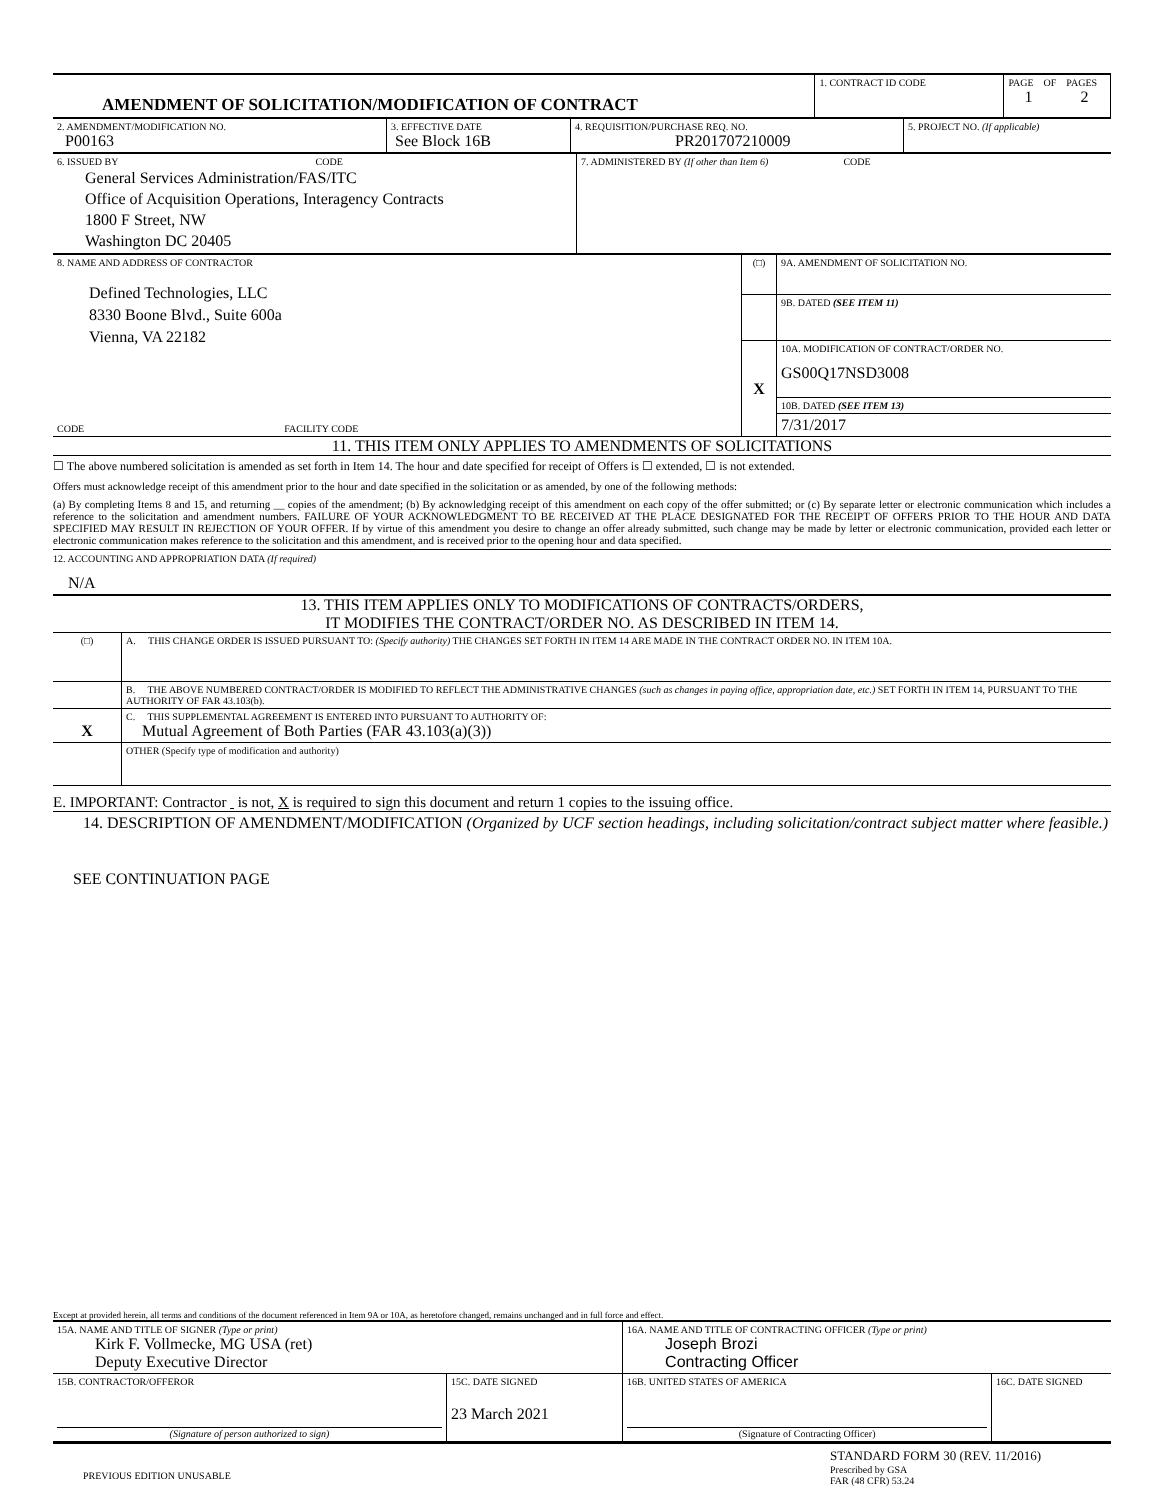| AMENDMENT OF SOLICITATION/MODIFICATION OF CONTRACT | 1. CONTRACT ID CODE | PAGE OF PAGES 1 2 |
| 2. AMENDMENT/MODIFICATION NO. P00163 | 3. EFFECTIVE DATE See Block 16B | 4. REQUISITION/PURCHASE REQ. NO. PR201707210009 | 5. PROJECT NO. (If applicable) |
| 6. ISSUED BY CODE General Services Administration/FAS/ITC Office of Acquisition Operations, Interagency Contracts 1800 F Street, NW Washington DC 20405 | 7. ADMINISTERED BY (If other than Item 6) CODE |
| 8. NAME AND ADDRESS OF CONTRACTOR Defined Technologies, LLC 8330 Boone Blvd., Suite 600a Vienna, VA 22182 CODE FACILITY CODE | (□) | 9A. AMENDMENT OF SOLICITATION NO. |
| | | 9B. DATED (SEE ITEM 11) |
| | X | 10A. MODIFICATION OF CONTRACT/ORDER NO. GS00Q17NSD3008 |
| | | 10B. DATED (SEE ITEM 13) |
| | | 7/31/2017 |
11. THIS ITEM ONLY APPLIES TO AMENDMENTS OF SOLICITATIONS
☐ The above numbered solicitation is amended as set forth in Item 14. The hour and date specified for receipt of Offers is ☐ extended, ☐ is not extended.
Offers must acknowledge receipt of this amendment prior to the hour and date specified in the solicitation or as amended, by one of the following methods:
(a) By completing Items 8 and 15, and returning __ copies of the amendment; (b) By acknowledging receipt of this amendment on each copy of the offer submitted; or (c) By separate letter or electronic communication which includes a reference to the solicitation and amendment numbers. FAILURE OF YOUR ACKNOWLEDGMENT TO BE RECEIVED AT THE PLACE DESIGNATED FOR THE RECEIPT OF OFFERS PRIOR TO THE HOUR AND DATA SPECIFIED MAY RESULT IN REJECTION OF YOUR OFFER. If by virtue of this amendment you desire to change an offer already submitted, such change may be made by letter or electronic communication, provided each letter or electronic communication makes reference to the solicitation and this amendment, and is received prior to the opening hour and data specified.
12. ACCOUNTING AND APPROPRIATION DATA (If required)
N/A
13. THIS ITEM APPLIES ONLY TO MODIFICATIONS OF CONTRACTS/ORDERS,
IT MODIFIES THE CONTRACT/ORDER NO. AS DESCRIBED IN ITEM 14.
| (□) | A. THIS CHANGE ORDER IS ISSUED PURSUANT TO: (Specify authority) THE CHANGES SET FORTH IN ITEM 14 ARE MADE IN THE CONTRACT ORDER NO. IN ITEM 10A. |
| | B. THE ABOVE NUMBERED CONTRACT/ORDER IS MODIFIED TO REFLECT THE ADMINISTRATIVE CHANGES (such as changes in paying office, appropriation date, etc.) SET FORTH IN ITEM 14, PURSUANT TO THE AUTHORITY OF FAR 43.103(b). |
| X | C. THIS SUPPLEMENTAL AGREEMENT IS ENTERED INTO PURSUANT TO AUTHORITY OF: Mutual Agreement of Both Parties (FAR 43.103(a)(3)) |
| | OTHER (Specify type of modification and authority) |
E. IMPORTANT: Contractor is not, X is required to sign this document and return 1 copies to the issuing office.
14. DESCRIPTION OF AMENDMENT/MODIFICATION (Organized by UCF section headings, including solicitation/contract subject matter where feasible.)
SEE CONTINUATION PAGE
Except at provided herein, all terms and conditions of the document referenced in Item 9A or 10A, as heretofore changed, remains unchanged and in full force and effect.
| 15A. NAME AND TITLE OF SIGNER (Type or print) Kirk F. Vollmecke, MG USA (ret) Deputy Executive Director | | 16A. NAME AND TITLE OF CONTRACTING OFFICER (Type or print) Joseph Brozi Contracting Officer | |
| 15B. CONTRACTOR/OFFEROR (Signature of person authorized to sign) | 15C. DATE SIGNED 23 March 2021 | 16B. UNITED STATES OF AMERICA (Signature of Contracting Officer) | 16C. DATE SIGNED |
PREVIOUS EDITION UNUSABLE
STANDARD FORM 30 (REV. 11/2016)
Prescribed by GSA
FAR (48 CFR) 53.24